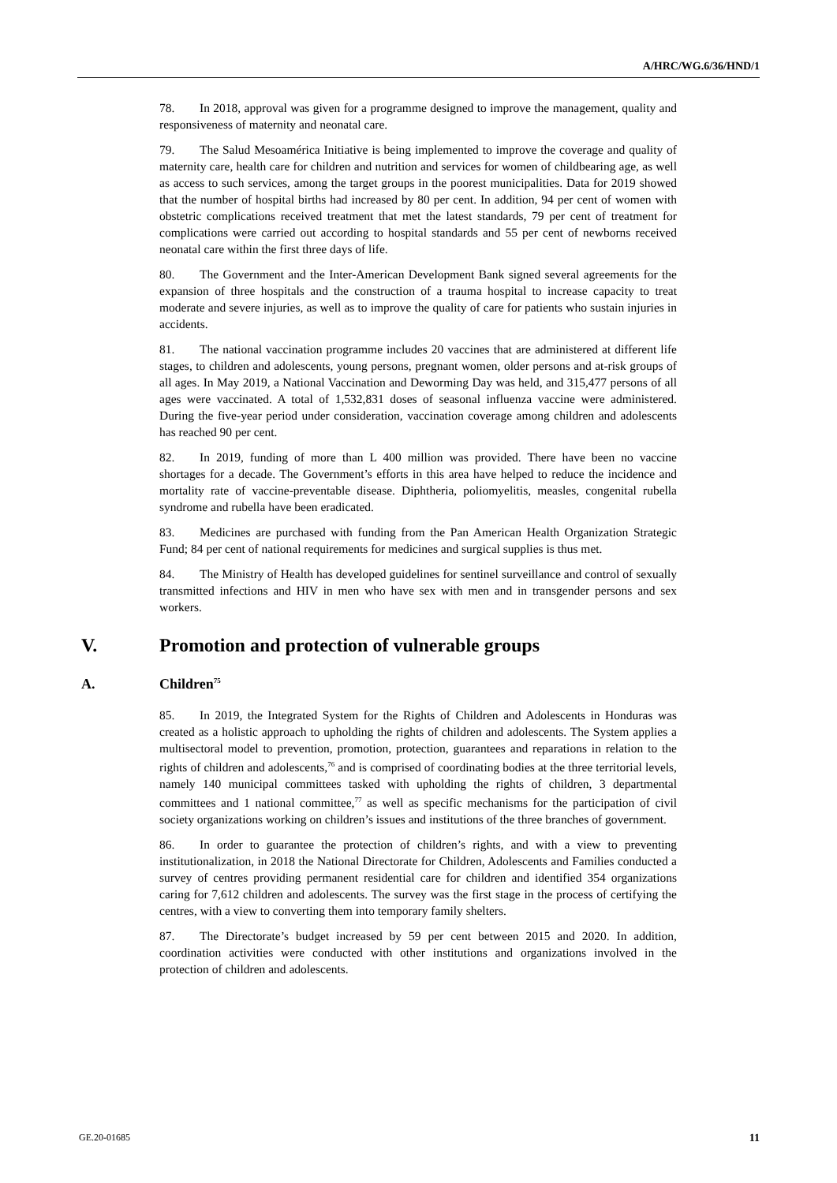A/HRC/WG.6/36/HND/1
78. In 2018, approval was given for a programme designed to improve the management, quality and responsiveness of maternity and neonatal care.
79. The Salud Mesoamérica Initiative is being implemented to improve the coverage and quality of maternity care, health care for children and nutrition and services for women of childbearing age, as well as access to such services, among the target groups in the poorest municipalities. Data for 2019 showed that the number of hospital births had increased by 80 per cent. In addition, 94 per cent of women with obstetric complications received treatment that met the latest standards, 79 per cent of treatment for complications were carried out according to hospital standards and 55 per cent of newborns received neonatal care within the first three days of life.
80. The Government and the Inter-American Development Bank signed several agreements for the expansion of three hospitals and the construction of a trauma hospital to increase capacity to treat moderate and severe injuries, as well as to improve the quality of care for patients who sustain injuries in accidents.
81. The national vaccination programme includes 20 vaccines that are administered at different life stages, to children and adolescents, young persons, pregnant women, older persons and at-risk groups of all ages. In May 2019, a National Vaccination and Deworming Day was held, and 315,477 persons of all ages were vaccinated. A total of 1,532,831 doses of seasonal influenza vaccine were administered. During the five-year period under consideration, vaccination coverage among children and adolescents has reached 90 per cent.
82. In 2019, funding of more than L 400 million was provided. There have been no vaccine shortages for a decade. The Government’s efforts in this area have helped to reduce the incidence and mortality rate of vaccine-preventable disease. Diphtheria, poliomyelitis, measles, congenital rubella syndrome and rubella have been eradicated.
83. Medicines are purchased with funding from the Pan American Health Organization Strategic Fund; 84 per cent of national requirements for medicines and surgical supplies is thus met.
84. The Ministry of Health has developed guidelines for sentinel surveillance and control of sexually transmitted infections and HIV in men who have sex with men and in transgender persons and sex workers.
V. Promotion and protection of vulnerable groups
A. Children<sup>75</sup>
85. In 2019, the Integrated System for the Rights of Children and Adolescents in Honduras was created as a holistic approach to upholding the rights of children and adolescents. The System applies a multisectoral model to prevention, promotion, protection, guarantees and reparations in relation to the rights of children and adolescents,<sup>76</sup> and is comprised of coordinating bodies at the three territorial levels, namely 140 municipal committees tasked with upholding the rights of children, 3 departmental committees and 1 national committee,<sup>77</sup> as well as specific mechanisms for the participation of civil society organizations working on children’s issues and institutions of the three branches of government.
86. In order to guarantee the protection of children’s rights, and with a view to preventing institutionalization, in 2018 the National Directorate for Children, Adolescents and Families conducted a survey of centres providing permanent residential care for children and identified 354 organizations caring for 7,612 children and adolescents. The survey was the first stage in the process of certifying the centres, with a view to converting them into temporary family shelters.
87. The Directorate’s budget increased by 59 per cent between 2015 and 2020. In addition, coordination activities were conducted with other institutions and organizations involved in the protection of children and adolescents.
GE.20-01685 11